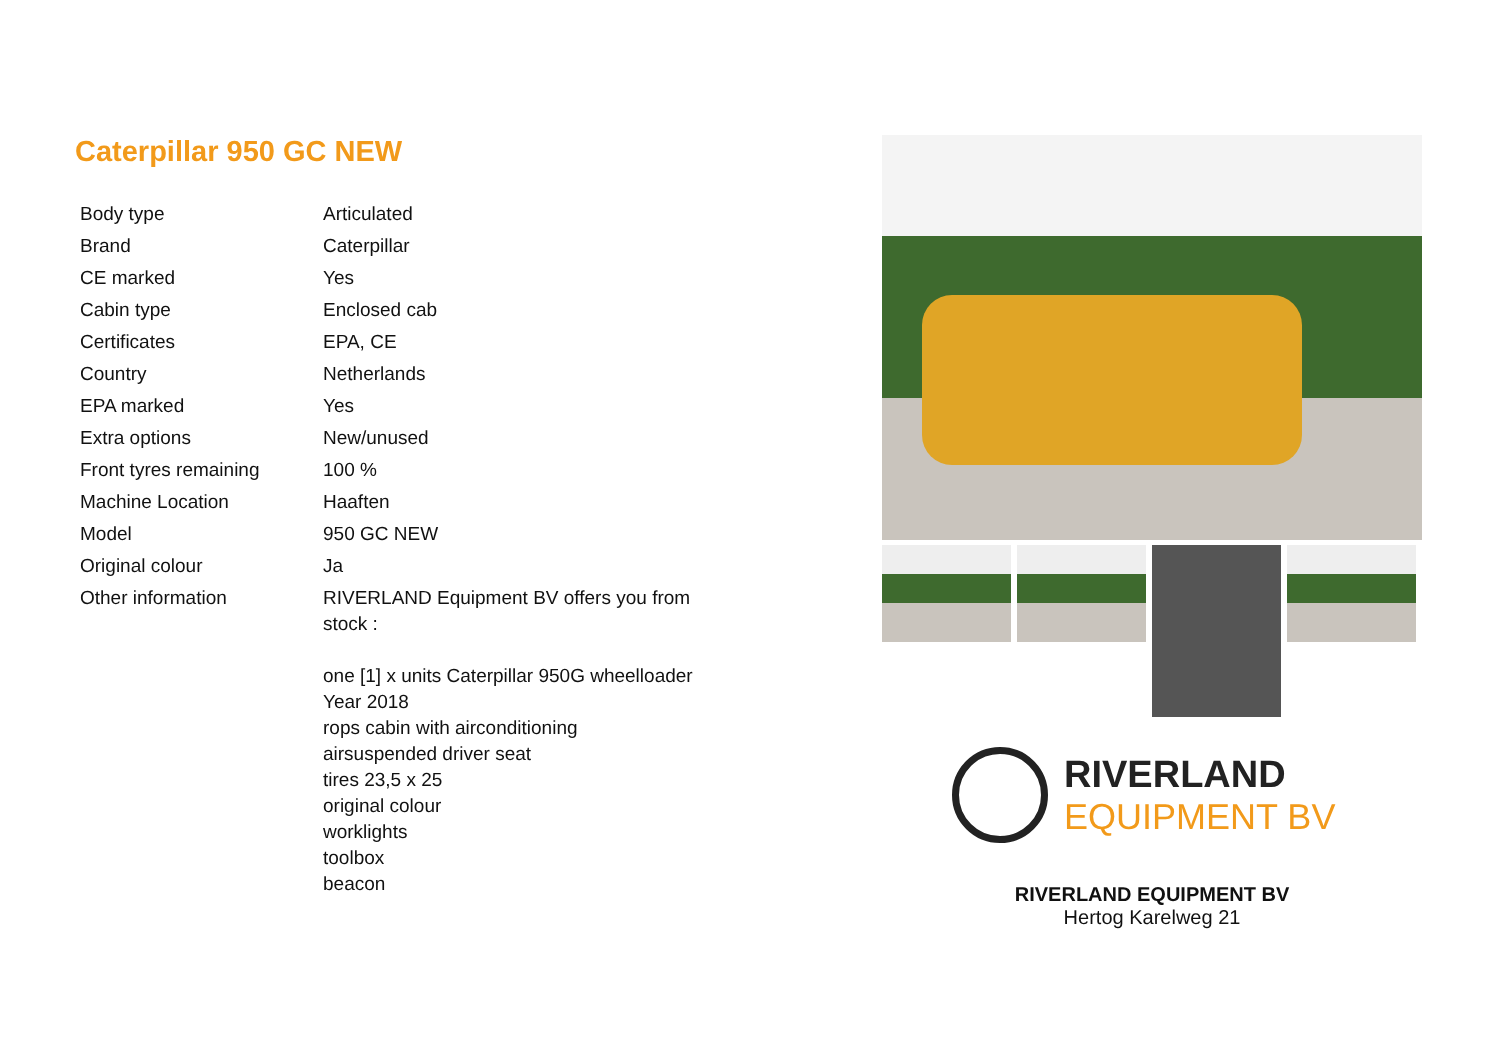Caterpillar 950 GC NEW
| Body type | Articulated |
| Brand | Caterpillar |
| CE marked | Yes |
| Cabin type | Enclosed cab |
| Certificates | EPA, CE |
| Country | Netherlands |
| EPA marked | Yes |
| Extra options | New/unused |
| Front tyres remaining | 100 % |
| Machine Location | Haaften |
| Model | 950 GC NEW |
| Original colour | Ja |
| Other information | RIVERLAND Equipment BV offers you from stock : one [1] x units Caterpillar 950G wheelloader Year 2018 rops cabin with airconditioning airsuspended driver seat tires 23,5 x 25 original colour worklights toolbox beacon |
RIVERLAND
EQUIPMENT BV
RIVERLAND EQUIPMENT BV
Hertog Karelweg 21